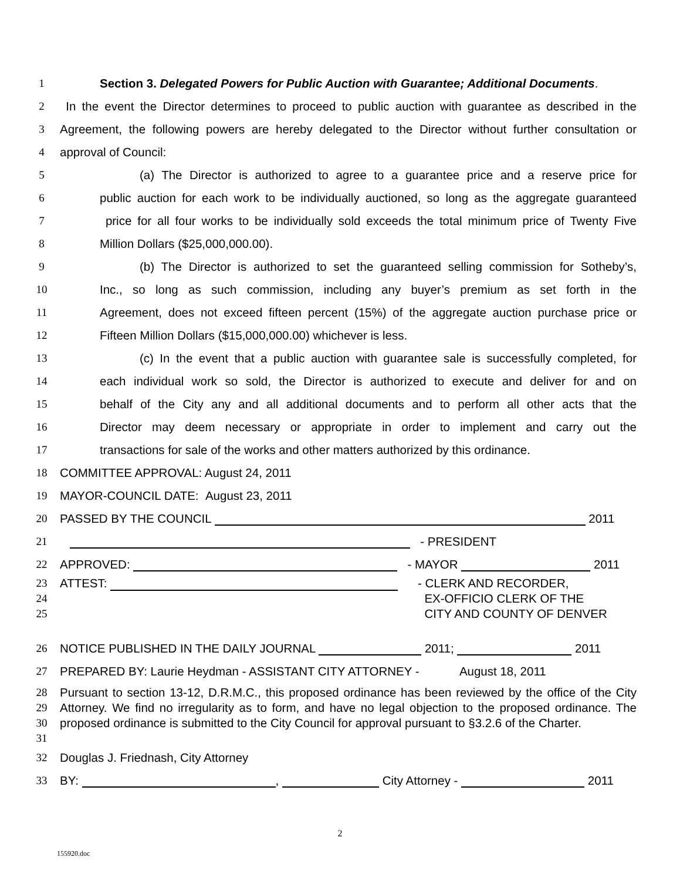1 Section 3. Delegated Powers for Public Auction with Guarantee; Additional Documents.
2 In the event the Director determines to proceed to public auction with guarantee as described in the
3 Agreement, the following powers are hereby delegated to the Director without further consultation or
4 approval of Council:
5 (a) The Director is authorized to agree to a guarantee price and a reserve price for
6 public auction for each work to be individually auctioned, so long as the aggregate guaranteed
7 price for all four works to be individually sold exceeds the total minimum price of Twenty Five
8 Million Dollars ($25,000,000.00).
9 (b) The Director is authorized to set the guaranteed selling commission for Sotheby’s,
10 Inc., so long as such commission, including any buyer’s premium as set forth in the
11 Agreement, does not exceed fifteen percent (15%) of the aggregate auction purchase price or
12 Fifteen Million Dollars ($15,000,000.00) whichever is less.
13 (c) In the event that a public auction with guarantee sale is successfully completed, for
14 each individual work so sold, the Director is authorized to execute and deliver for and on
15 behalf of the City any and all additional documents and to perform all other acts that the
16 Director may deem necessary or appropriate in order to implement and carry out the
17 transactions for sale of the works and other matters authorized by this ordinance.
18 COMMITTEE APPROVAL: August 24, 2011
19 MAYOR-COUNCIL DATE: August 23, 2011
20 PASSED BY THE COUNCIL 2011
21 - PRESIDENT
22 APPROVED: - MAYOR 2011
23
24
25 ATTEST: - CLERK AND RECORDER,
EX-OFFICIO CLERK OF THE
CITY AND COUNTY OF DENVER
26 NOTICE PUBLISHED IN THE DAILY JOURNAL 2011; 2011
27 PREPARED BY: Laurie Heydman - ASSISTANT CITY ATTORNEY - August 18, 2011
28
29
30
31 Pursuant to section 13-12, D.R.M.C., this proposed ordinance has been reviewed by the office of the City Attorney. We find no irregularity as to form, and have no legal objection to the proposed ordinance. The proposed ordinance is submitted to the City Council for approval pursuant to §3.2.6 of the Charter.
32 Douglas J. Friednash, City Attorney
33 BY: , City Attorney - 2011
2
155920.doc